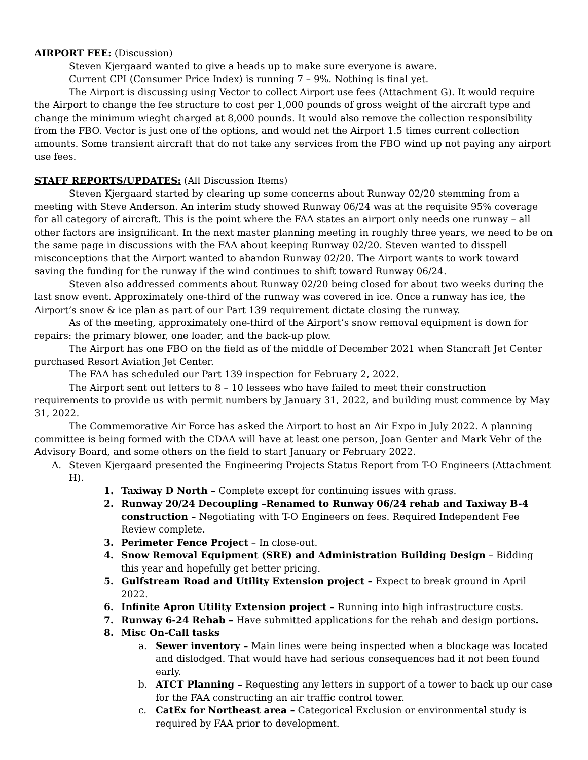AIRPORT FEE: (Discussion)
Steven Kjergaard wanted to give a heads up to make sure everyone is aware.
Current CPI (Consumer Price Index) is running 7 – 9%. Nothing is final yet.
The Airport is discussing using Vector to collect Airport use fees (Attachment G). It would require the Airport to change the fee structure to cost per 1,000 pounds of gross weight of the aircraft type and change the minimum wieght charged at 8,000 pounds. It would also remove the collection responsibility from the FBO. Vector is just one of the options, and would net the Airport 1.5 times current collection amounts. Some transient aircraft that do not take any services from the FBO wind up not paying any airport use fees.
STAFF REPORTS/UPDATES: (All Discussion Items)
Steven Kjergaard started by clearing up some concerns about Runway 02/20 stemming from a meeting with Steve Anderson. An interim study showed Runway 06/24 was at the requisite 95% coverage for all category of aircraft. This is the point where the FAA states an airport only needs one runway – all other factors are insignificant. In the next master planning meeting in roughly three years, we need to be on the same page in discussions with the FAA about keeping Runway 02/20. Steven wanted to disspell misconceptions that the Airport wanted to abandon Runway 02/20. The Airport wants to work toward saving the funding for the runway if the wind continues to shift toward Runway 06/24.
Steven also addressed comments about Runway 02/20 being closed for about two weeks during the last snow event. Approximately one-third of the runway was covered in ice. Once a runway has ice, the Airport’s snow & ice plan as part of our Part 139 requirement dictate closing the runway.
As of the meeting, approximately one-third of the Airport’s snow removal equipment is down for repairs: the primary blower, one loader, and the back-up plow.
The Airport has one FBO on the field as of the middle of December 2021 when Stancraft Jet Center purchased Resort Aviation Jet Center.
The FAA has scheduled our Part 139 inspection for February 2, 2022.
The Airport sent out letters to 8 – 10 lessees who have failed to meet their construction requirements to provide us with permit numbers by January 31, 2022, and building must commence by May 31, 2022.
The Commemorative Air Force has asked the Airport to host an Air Expo in July 2022. A planning committee is being formed with the CDAA will have at least one person, Joan Genter and Mark Vehr of the Advisory Board, and some others on the field to start January or February 2022.
A. Steven Kjergaard presented the Engineering Projects Status Report from T-O Engineers (Attachment H).
1. Taxiway D North – Complete except for continuing issues with grass.
2. Runway 20/24 Decoupling –Renamed to Runway 06/24 rehab and Taxiway B-4 construction – Negotiating with T-O Engineers on fees. Required Independent Fee Review complete.
3. Perimeter Fence Project – In close-out.
4. Snow Removal Equipment (SRE) and Administration Building Design – Bidding this year and hopefully get better pricing.
5. Gulfstream Road and Utility Extension project – Expect to break ground in April 2022.
6. Infinite Apron Utility Extension project – Running into high infrastructure costs.
7. Runway 6-24 Rehab – Have submitted applications for the rehab and design portions.
8. Misc On-Call tasks
a. Sewer inventory – Main lines were being inspected when a blockage was located and dislodged. That would have had serious consequences had it not been found early.
b. ATCT Planning – Requesting any letters in support of a tower to back up our case for the FAA constructing an air traffic control tower.
c. CatEx for Northeast area – Categorical Exclusion or environmental study is required by FAA prior to development.